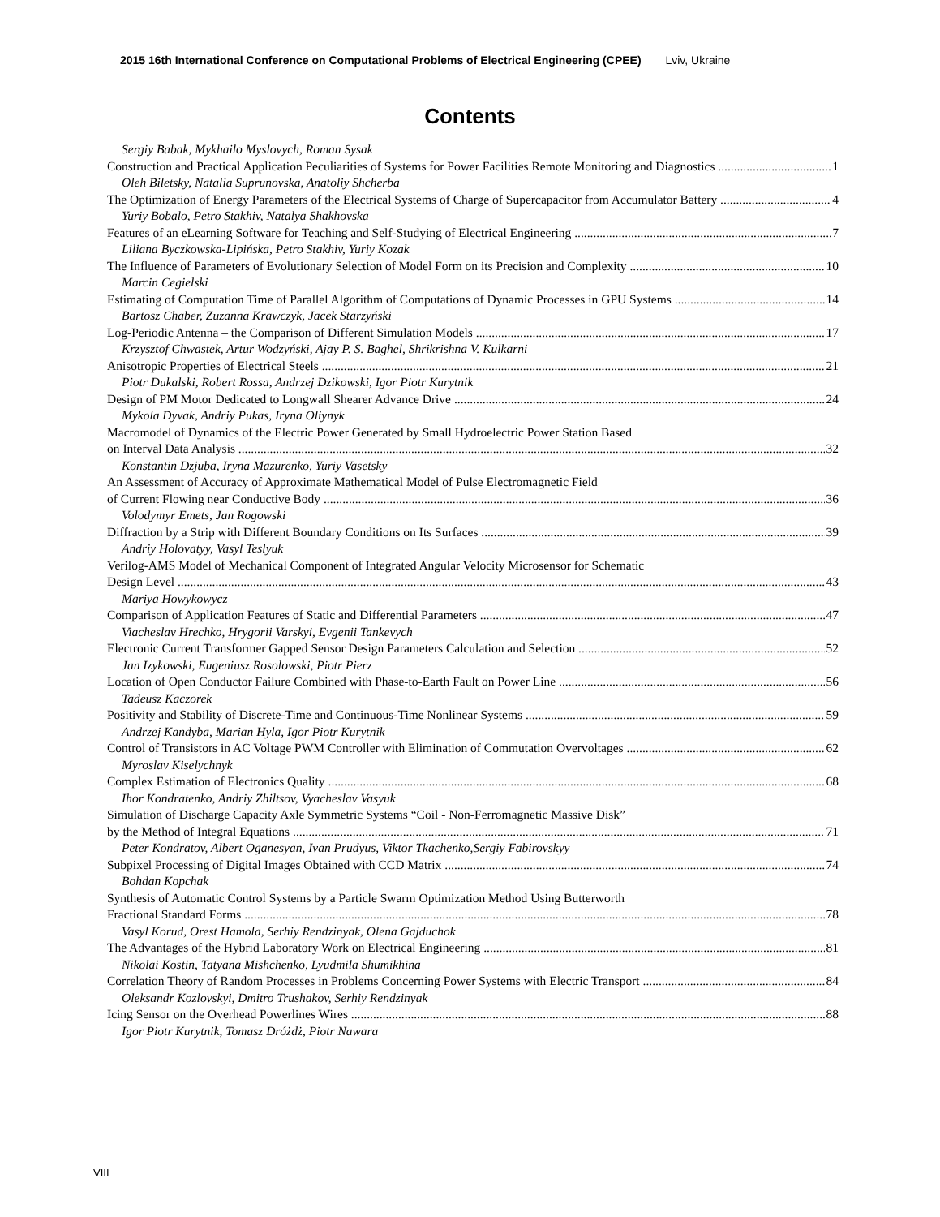2015 16th International Conference on Computational Problems of Electrical Engineering (CPEE) Lviv, Ukraine
Contents
Sergiy Babak, Mykhailo Myslovych, Roman Sysak
Construction and Practical Application Peculiarities of Systems for Power Facilities Remote Monitoring and Diagnostics 1
Oleh Biletsky, Natalia Suprunovska, Anatoliy Shcherba
The Optimization of Energy Parameters of the Electrical Systems of Charge of Supercapacitor from Accumulator Battery 4
Yuriy Bobalo, Petro Stakhiv, Natalya Shakhovska
Features of an eLearning Software for Teaching and Self-Studying of Electrical Engineering 7
Liliana Byczkowska-Lipińska, Petro Stakhiv, Yuriy Kozak
The Influence of Parameters of Evolutionary Selection of Model Form on its Precision and Complexity 10
Marcin Cegielski
Estimating of Computation Time of Parallel Algorithm of Computations of Dynamic Processes in GPU Systems 14
Bartosz Chaber, Zuzanna Krawczyk, Jacek Starzyński
Log-Periodic Antenna – the Comparison of Different Simulation Models 17
Krzysztof Chwastek, Artur Wodzyński, Ajay P. S. Baghel, Shrikrishna V. Kulkarni
Anisotropic Properties of Electrical Steels 21
Piotr Dukalski, Robert Rossa, Andrzej Dzikowski, Igor Piotr Kurytnik
Design of PM Motor Dedicated to Longwall Shearer Advance Drive 24
Mykola Dyvak, Andriy Pukas, Iryna Oliynyk
Macromodel of Dynamics of the Electric Power Generated by Small Hydroelectric Power Station Based
on Interval Data Analysis 32
Konstantin Dzjuba, Iryna Mazurenko, Yuriy Vasetsky
An Assessment of Accuracy of Approximate Mathematical Model of Pulse Electromagnetic Field
of Current Flowing near Conductive Body 36
Volodymyr Emets, Jan Rogowski
Diffraction by a Strip with Different Boundary Conditions on Its Surfaces 39
Andriy Holovatyy, Vasyl Teslyuk
Verilog-AMS Model of Mechanical Component of Integrated Angular Velocity Microsensor for Schematic
Design Level 43
Mariya Howykowycz
Comparison of Application Features of Static and Differential Parameters 47
Viacheslav Hrechko, Hrygorii Varskyi, Evgenii Tankevych
Electronic Current Transformer Gapped Sensor Design Parameters Calculation and Selection 52
Jan Izykowski, Eugeniusz Rosolowski, Piotr Pierz
Location of Open Conductor Failure Combined with Phase-to-Earth Fault on Power Line 56
Tadeusz Kaczorek
Positivity and Stability of Discrete-Time and Continuous-Time Nonlinear Systems 59
Andrzej Kandyba, Marian Hyla, Igor Piotr Kurytnik
Control of Transistors in AC Voltage PWM Controller with Elimination of Commutation Overvoltages 62
Myroslav Kiselychnyk
Complex Estimation of Electronics Quality 68
Ihor Kondratenko, Andriy Zhiltsov, Vyacheslav Vasyuk
Simulation of Discharge Capacity Axle Symmetric Systems “Coil - Non-Ferromagnetic Massive Disk”
by the Method of Integral Equations 71
Peter Kondratov, Albert Oganesyan, Ivan Prudyus, Viktor Tkachenko,Sergiy Fabirovskyy
Subpixel Processing of Digital Images Obtained with CCD Matrix 74
Bohdan Kopchak
Synthesis of Automatic Control Systems by a Particle Swarm Optimization Method Using Butterworth
Fractional Standard Forms 78
Vasyl Korud, Orest Hamola, Serhiy Rendzinyak, Olena Gajduchok
The Advantages of the Hybrid Laboratory Work on Electrical Engineering 81
Nikolai Kostin, Tatyana Mishchenko, Lyudmila Shumikhina
Correlation Theory of Random Processes in Problems Concerning Power Systems with Electric Transport 84
Oleksandr Kozlovskyi, Dmitro Trushakov, Serhiy Rendzinyak
Icing Sensor on the Overhead Powerlines Wires 88
Igor Piotr Kurytnik, Tomasz Dróżdż, Piotr Nawara
VIII